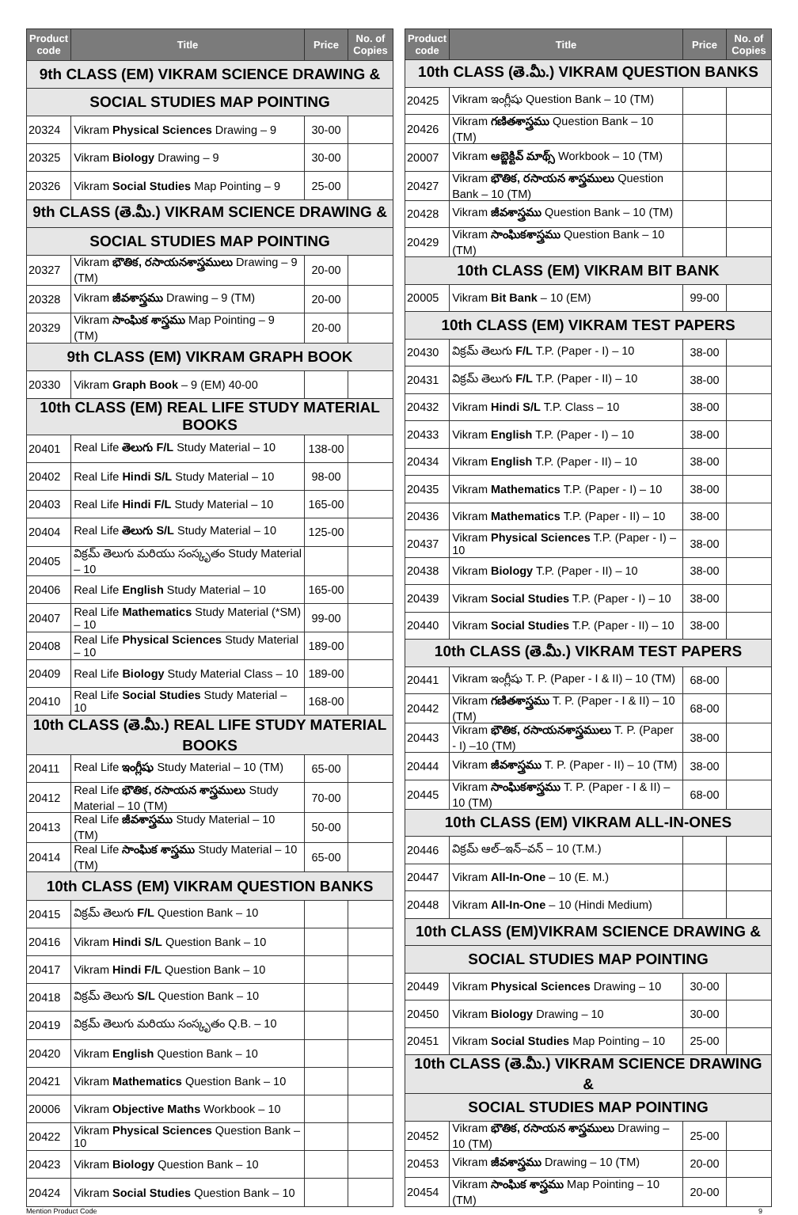| Product code | Title | Price | No. of Copies |
| --- | --- | --- | --- |
| 9th CLASS (EM) VIKRAM SCIENCE DRAWING & | | | |
| SOCIAL STUDIES MAP POINTING | | | |
| 20324 | Vikram Physical Sciences Drawing – 9 | 30-00 | |
| 20325 | Vikram Biology Drawing – 9 | 30-00 | |
| 20326 | Vikram Social Studies Map Pointing – 9 | 25-00 | |
| 9th CLASS (తె.మీ.) VIKRAM SCIENCE DRAWING & | | | |
| SOCIAL STUDIES MAP POINTING | | | |
| 20327 | Vikram భౌతిక, రసాయనశాస్త్రములు Drawing – 9 (TM) | 20-00 | |
| 20328 | Vikram జీవశాస్త్రము Drawing – 9 (TM) | 20-00 | |
| 20329 | Vikram సాంఘిక శాస్త్రము Map Pointing – 9 (TM) | 20-00 | |
| 9th CLASS (EM) VIKRAM GRAPH BOOK | | | |
| 20330 | Vikram Graph Book – 9 (EM) 40-00 | | |
| 10th CLASS (EM) REAL LIFE STUDY MATERIAL BOOKS | | | |
| 20401 | Real Life తెలుగు F/L Study Material – 10 | 138-00 | |
| 20402 | Real Life Hindi S/L Study Material – 10 | 98-00 | |
| 20403 | Real Life Hindi F/L Study Material – 10 | 165-00 | |
| 20404 | Real Life తెలుగు S/L Study Material – 10 | 125-00 | |
| 20405 | విక్రమ్ తెలుగు మరియు సంస్కృతం Study Material – 10 | | |
| 20406 | Real Life English Study Material – 10 | 165-00 | |
| 20407 | Real Life Mathematics Study Material (*SM) – 10 | 99-00 | |
| 20408 | Real Life Physical Sciences Study Material – 10 | 189-00 | |
| 20409 | Real Life Biology Study Material Class – 10 | 189-00 | |
| 20410 | Real Life Social Studies Study Material – 10 | 168-00 | |
| 10th CLASS (తె.మీ.) REAL LIFE STUDY MATERIAL BOOKS | | | |
| 20411 | Real Life ఇంగ్లీషు Study Material – 10 (TM) | 65-00 | |
| 20412 | Real Life భౌతిక, రసాయన శాస్త్రములు Study Material – 10 (TM) | 70-00 | |
| 20413 | Real Life జీవశాస్త్రము Study Material – 10 (TM) | 50-00 | |
| 20414 | Real Life సాంఘిక శాస్త్రము Study Material – 10 (TM) | 65-00 | |
| 10th CLASS (EM) VIKRAM QUESTION BANKS | | | |
| 20415 | విక్రమ్ తెలుగు F/L Question Bank – 10 | | |
| 20416 | Vikram Hindi S/L Question Bank – 10 | | |
| 20417 | Vikram Hindi F/L Question Bank – 10 | | |
| 20418 | విక్రమ్ తెలుగు S/L Question Bank – 10 | | |
| 20419 | విక్రమ్ తెలుగు మరియు సంస్కృతం Q.B. – 10 | | |
| 20420 | Vikram English Question Bank – 10 | | |
| 20421 | Vikram Mathematics Question Bank – 10 | | |
| 20006 | Vikram Objective Maths Workbook – 10 | | |
| 20422 | Vikram Physical Sciences Question Bank – 10 | | |
| 20423 | Vikram Biology Question Bank – 10 | | |
| 20424 | Vikram Social Studies Question Bank – 10 | | |
| Product code | Title | Price | No. of Copies |
| --- | --- | --- | --- |
| 10th CLASS (తె.మీ.) VIKRAM QUESTION BANKS | | | |
| 20425 | Vikram ఇంగ్లీషు Question Bank – 10 (TM) | | |
| 20426 | Vikram గణితశాస్త్రము Question Bank – 10 (TM) | | |
| 20007 | Vikram ఆబ్జెక్టివ్ మాథ్స్ Workbook – 10 (TM) | | |
| 20427 | Vikram భౌతిక, రసాయన శాస్త్రములు Question Bank – 10 (TM) | | |
| 20428 | Vikram జీవశాస్త్రము Question Bank – 10 (TM) | | |
| 20429 | Vikram సాంఘికశాస్త్రము Question Bank – 10 (TM) | | |
| 10th CLASS (EM) VIKRAM BIT BANK | | | |
| 20005 | Vikram Bit Bank – 10 (EM) | 99-00 | |
| 10th CLASS (EM) VIKRAM TEST PAPERS | | | |
| 20430 | విక్రమ్ తెలుగు F/L T.P. (Paper - I) – 10 | 38-00 | |
| 20431 | విక్రమ్ తెలుగు F/L T.P. (Paper - II) – 10 | 38-00 | |
| 20432 | Vikram Hindi S/L T.P. Class – 10 | 38-00 | |
| 20433 | Vikram English T.P. (Paper - I) – 10 | 38-00 | |
| 20434 | Vikram English T.P. (Paper - II) – 10 | 38-00 | |
| 20435 | Vikram Mathematics T.P. (Paper - I) – 10 | 38-00 | |
| 20436 | Vikram Mathematics T.P. (Paper - II) – 10 | 38-00 | |
| 20437 | Vikram Physical Sciences T.P. (Paper - I) – 10 | 38-00 | |
| 20438 | Vikram Biology T.P. (Paper - II) – 10 | 38-00 | |
| 20439 | Vikram Social Studies T.P. (Paper - I) – 10 | 38-00 | |
| 20440 | Vikram Social Studies T.P. (Paper - II) – 10 | 38-00 | |
| 10th CLASS (తె.మీ.) VIKRAM TEST PAPERS | | | |
| 20441 | Vikram ఇంగ్లీషు T. P. (Paper - I & II) – 10 (TM) | 68-00 | |
| 20442 | Vikram గణితశాస్త్రము T. P. (Paper - I & II) – 10 (TM) | 68-00 | |
| 20443 | Vikram భౌతిక, రసాయనశాస్త్రములు T. P. (Paper - I) –10 (TM) | 38-00 | |
| 20444 | Vikram జీవశాస్త్రము T. P. (Paper - II) – 10 (TM) | 38-00 | |
| 20445 | Vikram సాంఘికశాస్త్రము T. P. (Paper - I & II) – 10 (TM) | 68-00 | |
| 10th CLASS (EM) VIKRAM ALL-IN-ONES | | | |
| 20446 | విక్రమ్ ఆల్–ఇన్–వన్ – 10 (T.M.) | | |
| 20447 | Vikram All-In-One – 10 (E. M.) | | |
| 20448 | Vikram All-In-One – 10 (Hindi Medium) | | |
| 10th CLASS (EM)VIKRAM SCIENCE DRAWING & | | | |
| SOCIAL STUDIES MAP POINTING | | | |
| 20449 | Vikram Physical Sciences Drawing – 10 | 30-00 | |
| 20450 | Vikram Biology Drawing – 10 | 30-00 | |
| 20451 | Vikram Social Studies Map Pointing – 10 | 25-00 | |
| 10th CLASS (తె.మీ.) VIKRAM SCIENCE DRAWING & | | | |
| SOCIAL STUDIES MAP POINTING | | | |
| 20452 | Vikram భౌతిక, రసాయన శాస్త్రములు Drawing – 10 (TM) | 25-00 | |
| 20453 | Vikram జీవశాస్త్రము Drawing – 10 (TM) | 20-00 | |
| 20454 | Vikram సాంఘిక శాస్త్రము Map Pointing – 10 (TM) | 20-00 | |
Mention Product Code 9